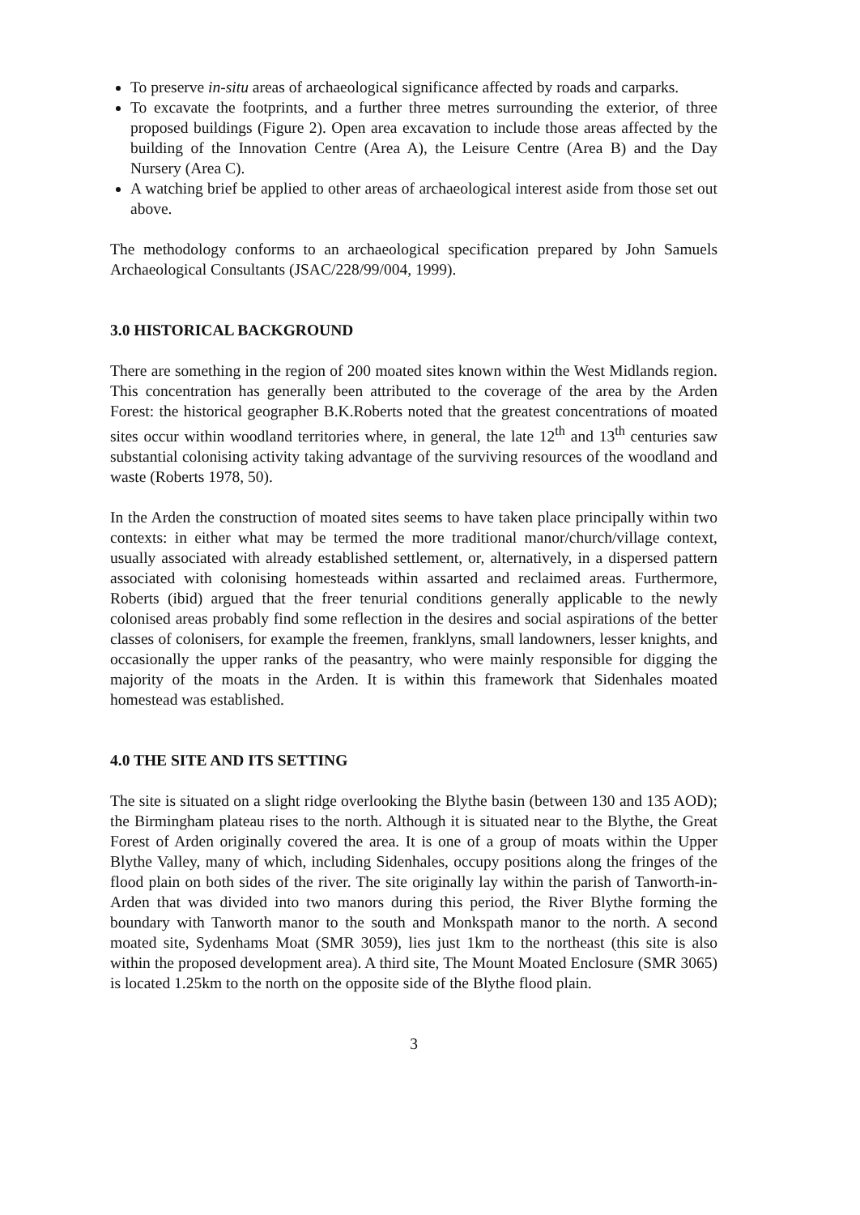To preserve in-situ areas of archaeological significance affected by roads and carparks.
To excavate the footprints, and a further three metres surrounding the exterior, of three proposed buildings (Figure 2). Open area excavation to include those areas affected by the building of the Innovation Centre (Area A), the Leisure Centre (Area B) and the Day Nursery (Area C).
A watching brief be applied to other areas of archaeological interest aside from those set out above.
The methodology conforms to an archaeological specification prepared by John Samuels Archaeological Consultants (JSAC/228/99/004, 1999).
3.0 HISTORICAL BACKGROUND
There are something in the region of 200 moated sites known within the West Midlands region. This concentration has generally been attributed to the coverage of the area by the Arden Forest: the historical geographer B.K.Roberts noted that the greatest concentrations of moated sites occur within woodland territories where, in general, the late 12<sup>th</sup> and 13<sup>th</sup> centuries saw substantial colonising activity taking advantage of the surviving resources of the woodland and waste (Roberts 1978, 50).
In the Arden the construction of moated sites seems to have taken place principally within two contexts: in either what may be termed the more traditional manor/church/village context, usually associated with already established settlement, or, alternatively, in a dispersed pattern associated with colonising homesteads within assarted and reclaimed areas. Furthermore, Roberts (ibid) argued that the freer tenurial conditions generally applicable to the newly colonised areas probably find some reflection in the desires and social aspirations of the better classes of colonisers, for example the freemen, franklyns, small landowners, lesser knights, and occasionally the upper ranks of the peasantry, who were mainly responsible for digging the majority of the moats in the Arden. It is within this framework that Sidenhales moated homestead was established.
4.0 THE SITE AND ITS SETTING
The site is situated on a slight ridge overlooking the Blythe basin (between 130 and 135 AOD); the Birmingham plateau rises to the north. Although it is situated near to the Blythe, the Great Forest of Arden originally covered the area. It is one of a group of moats within the Upper Blythe Valley, many of which, including Sidenhales, occupy positions along the fringes of the flood plain on both sides of the river. The site originally lay within the parish of Tanworth-in-Arden that was divided into two manors during this period, the River Blythe forming the boundary with Tanworth manor to the south and Monkspath manor to the north. A second moated site, Sydenhams Moat (SMR 3059), lies just 1km to the northeast (this site is also within the proposed development area). A third site, The Mount Moated Enclosure (SMR 3065) is located 1.25km to the north on the opposite side of the Blythe flood plain.
3